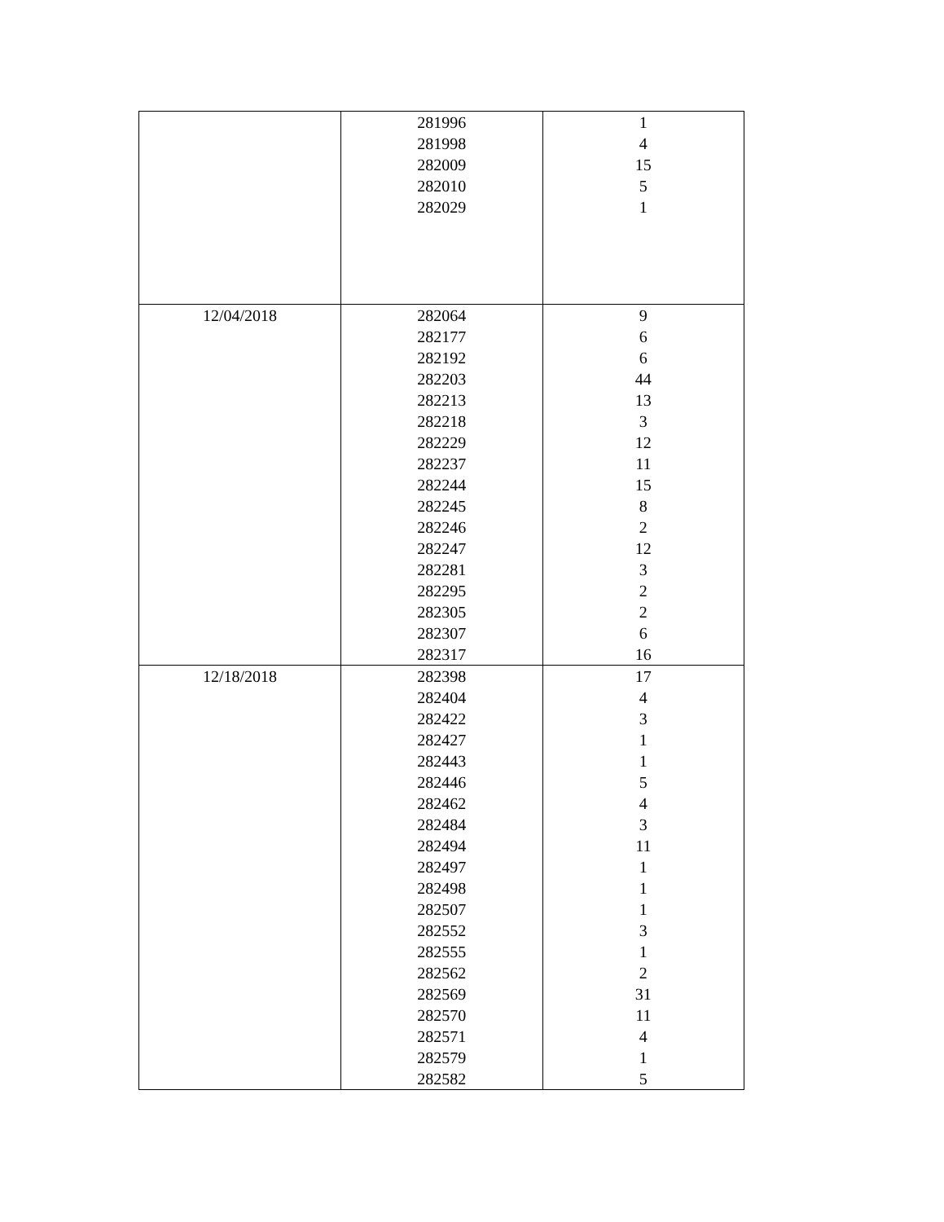| | 281996 281998 282009 282010 282029 | 1 4 15 5 1 |
| 12/04/2018 | 282064 282177 282192 282203 282213 282218 282229 282237 282244 282245 282246 282247 282281 282295 282305 282307 282317 | 9 6 6 44 13 3 12 11 15 8 2 12 3 2 2 6 16 |
| 12/18/2018 | 282398 282404 282422 282427 282443 282446 282462 282484 282494 282497 282498 282507 282552 282555 282562 282569 282570 282571 282579 282582 | 17 4 3 1 1 5 4 3 11 1 1 1 3 1 2 31 11 4 1 5 |